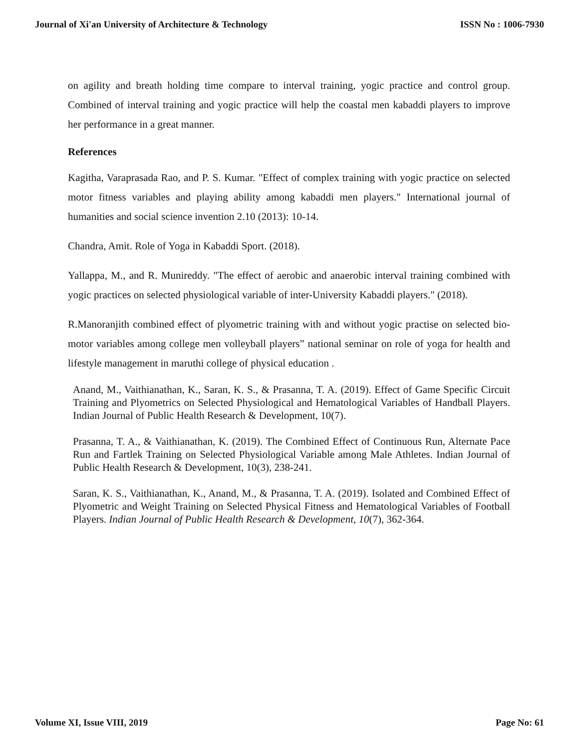Journal of Xi'an University of Architecture & Technology ISSN No : 1006-7930
on agility and breath holding time compare to interval training, yogic practice and control group. Combined of interval training and yogic practice will help the coastal men kabaddi players to improve her performance in a great manner.
References
Kagitha, Varaprasada Rao, and P. S. Kumar. "Effect of complex training with yogic practice on selected motor fitness variables and playing ability among kabaddi men players." International journal of humanities and social science invention 2.10 (2013): 10-14.
Chandra, Amit. Role of Yoga in Kabaddi Sport. (2018).
Yallappa, M., and R. Munireddy. "The effect of aerobic and anaerobic interval training combined with yogic practices on selected physiological variable of inter-University Kabaddi players." (2018).
R.Manoranjith combined effect of plyometric training with and without yogic practise on selected bio-motor variables among college men volleyball players” national seminar on role of yoga for health and lifestyle management in maruthi college of physical education .
Anand, M., Vaithianathan, K., Saran, K. S., & Prasanna, T. A. (2019). Effect of Game Specific Circuit Training and Plyometrics on Selected Physiological and Hematological Variables of Handball Players. Indian Journal of Public Health Research & Development, 10(7).
Prasanna, T. A., & Vaithianathan, K. (2019). The Combined Effect of Continuous Run, Alternate Pace Run and Fartlek Training on Selected Physiological Variable among Male Athletes. Indian Journal of Public Health Research & Development, 10(3), 238-241.
Saran, K. S., Vaithianathan, K., Anand, M., & Prasanna, T. A. (2019). Isolated and Combined Effect of Plyometric and Weight Training on Selected Physical Fitness and Hematological Variables of Football Players. Indian Journal of Public Health Research & Development, 10(7), 362-364.
Volume XI, Issue VIII, 2019 Page No: 61